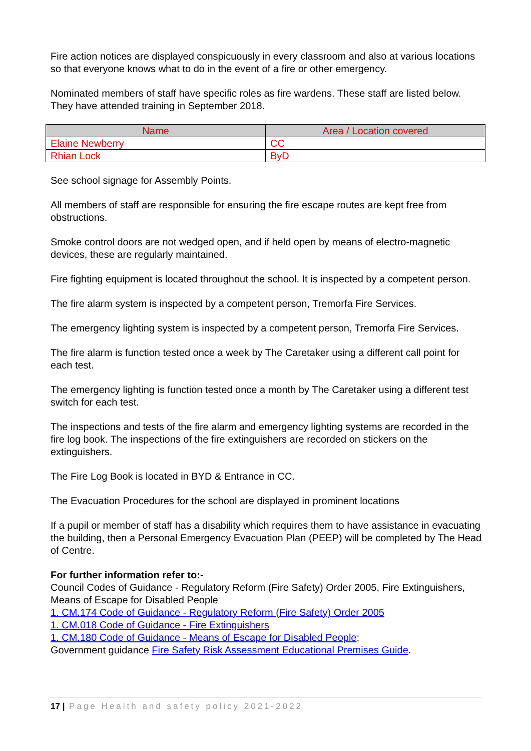Fire action notices are displayed conspicuously in every classroom and also at various locations so that everyone knows what to do in the event of a fire or other emergency.
Nominated members of staff have specific roles as fire wardens. These staff are listed below. They have attended training in September 2018.
| Name | Area / Location covered |
| --- | --- |
| Elaine Newberry | CC |
| Rhian Lock | ByD |
See school signage for Assembly Points.
All members of staff are responsible for ensuring the fire escape routes are kept free from obstructions.
Smoke control doors are not wedged open, and if held open by means of electro-magnetic devices, these are regularly maintained.
Fire fighting equipment is located throughout the school. It is inspected by a competent person.
The fire alarm system is inspected by a competent person, Tremorfa Fire Services.
The emergency lighting system is inspected by a competent person, Tremorfa Fire Services.
The fire alarm is function tested once a week by The Caretaker using a different call point for each test.
The emergency lighting is function tested once a month by The Caretaker using a different test switch for each test.
The inspections and tests of the fire alarm and emergency lighting systems are recorded in the fire log book. The inspections of the fire extinguishers are recorded on stickers on the extinguishers.
The Fire Log Book is located in BYD & Entrance in CC.
The Evacuation Procedures for the school are displayed in prominent locations
If a pupil or member of staff has a disability which requires them to have assistance in evacuating the building, then a Personal Emergency Evacuation Plan (PEEP) will be completed by The Head of Centre.
For further information refer to:-
Council Codes of Guidance - Regulatory Reform (Fire Safety) Order 2005, Fire Extinguishers, Means of Escape for Disabled People
1. CM.174 Code of Guidance - Regulatory Reform (Fire Safety) Order 2005
1. CM.018 Code of Guidance - Fire Extinguishers
1. CM.180 Code of Guidance - Means of Escape for Disabled People;
Government guidance Fire Safety Risk Assessment Educational Premises Guide.
17 | Page Health and safety policy 2021-2022